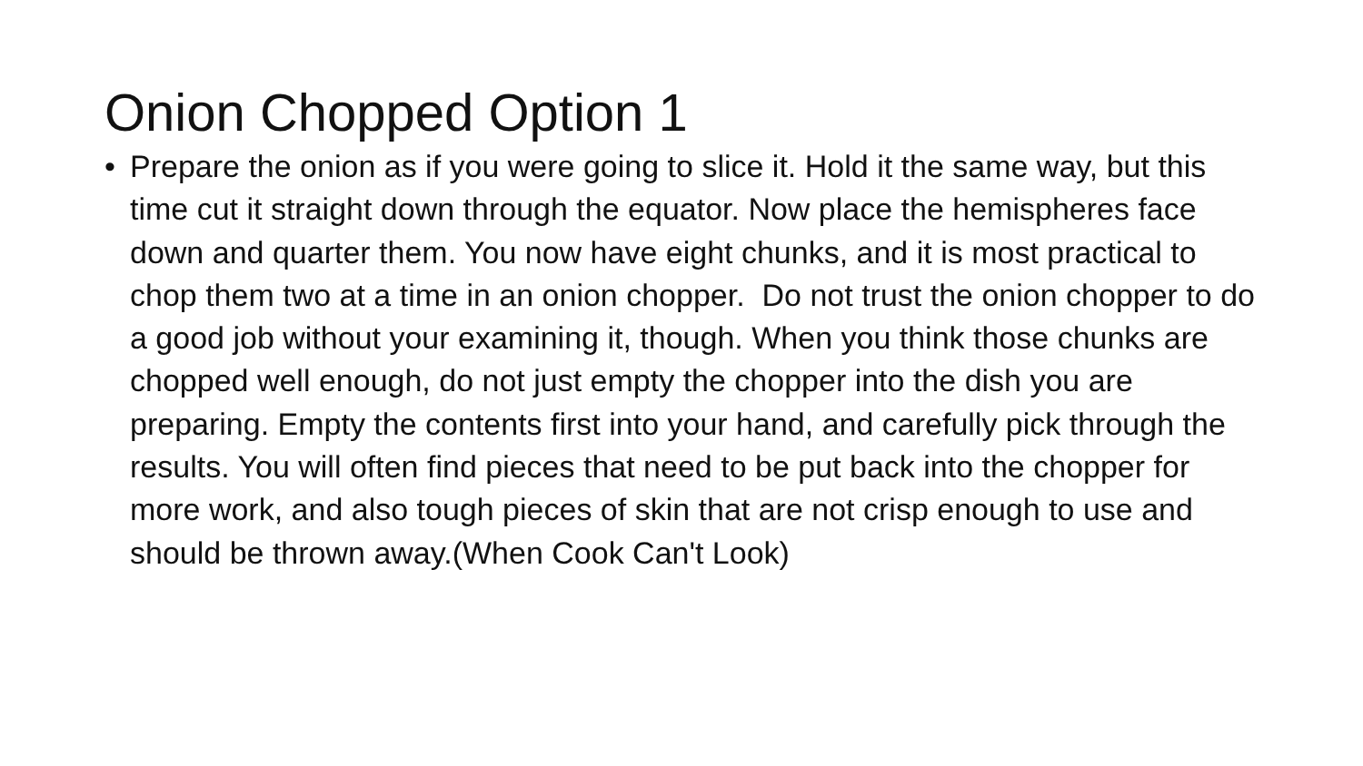Onion Chopped Option 1
• Prepare the onion as if you were going to slice it. Hold it the same way, but this time cut it straight down through the equator. Now place the hemispheres face down and quarter them. You now have eight chunks, and it is most practical to chop them two at a time in an onion chopper. Do not trust the onion chopper to do a good job without your examining it, though. When you think those chunks are chopped well enough, do not just empty the chopper into the dish you are preparing. Empty the contents first into your hand, and carefully pick through the results. You will often find pieces that need to be put back into the chopper for more work, and also tough pieces of skin that are not crisp enough to use and should be thrown away.(When Cook Can't Look)